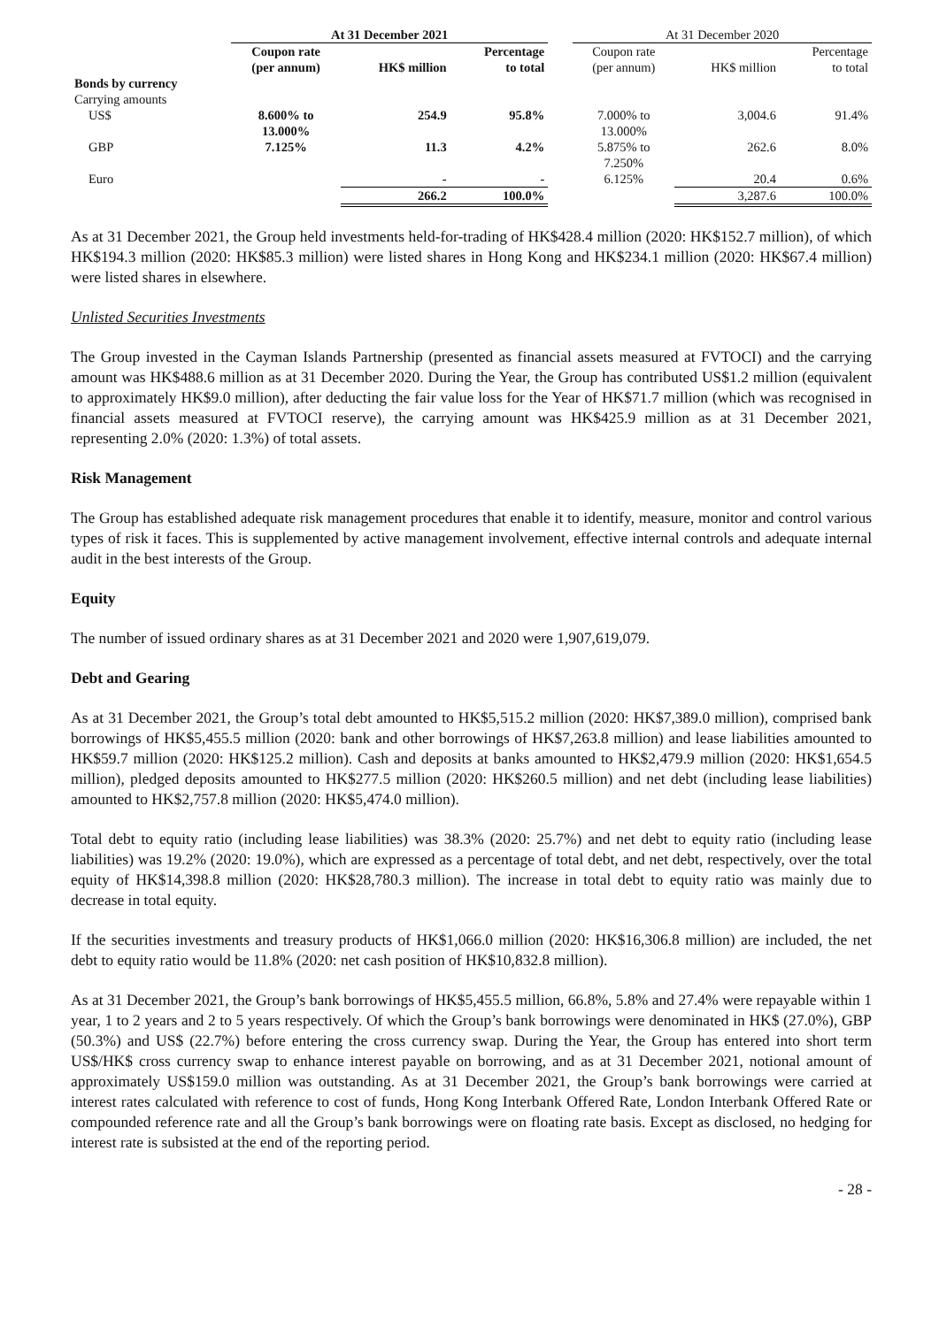| | At 31 December 2021 | | | | At 31 December 2020 | | |
| --- | --- | --- | --- | --- | --- | --- | --- |
| | Coupon rate (per annum) | HK$ million | Percentage to total | | Coupon rate (per annum) | HK$ million | Percentage to total |
| Bonds by currency | | | | | | | |
| Carrying amounts | | | | | | | |
| US$ | 8.600% to 13.000% | 254.9 | 95.8% | | 7.000% to 13.000% | 3,004.6 | 91.4% |
| GBP | 7.125% | 11.3 | 4.2% | | 5.875% to 7.250% | 262.6 | 8.0% |
| Euro | | - | - | | 6.125% | 20.4 | 0.6% |
| | | 266.2 | 100.0% | | | 3,287.6 | 100.0% |
As at 31 December 2021, the Group held investments held-for-trading of HK$428.4 million (2020: HK$152.7 million), of which HK$194.3 million (2020: HK$85.3 million) were listed shares in Hong Kong and HK$234.1 million (2020: HK$67.4 million) were listed shares in elsewhere.
Unlisted Securities Investments
The Group invested in the Cayman Islands Partnership (presented as financial assets measured at FVTOCI) and the carrying amount was HK$488.6 million as at 31 December 2020. During the Year, the Group has contributed US$1.2 million (equivalent to approximately HK$9.0 million), after deducting the fair value loss for the Year of HK$71.7 million (which was recognised in financial assets measured at FVTOCI reserve), the carrying amount was HK$425.9 million as at 31 December 2021, representing 2.0% (2020: 1.3%) of total assets.
Risk Management
The Group has established adequate risk management procedures that enable it to identify, measure, monitor and control various types of risk it faces. This is supplemented by active management involvement, effective internal controls and adequate internal audit in the best interests of the Group.
Equity
The number of issued ordinary shares as at 31 December 2021 and 2020 were 1,907,619,079.
Debt and Gearing
As at 31 December 2021, the Group’s total debt amounted to HK$5,515.2 million (2020: HK$7,389.0 million), comprised bank borrowings of HK$5,455.5 million (2020: bank and other borrowings of HK$7,263.8 million) and lease liabilities amounted to HK$59.7 million (2020: HK$125.2 million). Cash and deposits at banks amounted to HK$2,479.9 million (2020: HK$1,654.5 million), pledged deposits amounted to HK$277.5 million (2020: HK$260.5 million) and net debt (including lease liabilities) amounted to HK$2,757.8 million (2020: HK$5,474.0 million).
Total debt to equity ratio (including lease liabilities) was 38.3% (2020: 25.7%) and net debt to equity ratio (including lease liabilities) was 19.2% (2020: 19.0%), which are expressed as a percentage of total debt, and net debt, respectively, over the total equity of HK$14,398.8 million (2020: HK$28,780.3 million). The increase in total debt to equity ratio was mainly due to decrease in total equity.
If the securities investments and treasury products of HK$1,066.0 million (2020: HK$16,306.8 million) are included, the net debt to equity ratio would be 11.8% (2020: net cash position of HK$10,832.8 million).
As at 31 December 2021, the Group’s bank borrowings of HK$5,455.5 million, 66.8%, 5.8% and 27.4% were repayable within 1 year, 1 to 2 years and 2 to 5 years respectively. Of which the Group’s bank borrowings were denominated in HK$ (27.0%), GBP (50.3%) and US$ (22.7%) before entering the cross currency swap. During the Year, the Group has entered into short term US$/HK$ cross currency swap to enhance interest payable on borrowing, and as at 31 December 2021, notional amount of approximately US$159.0 million was outstanding. As at 31 December 2021, the Group’s bank borrowings were carried at interest rates calculated with reference to cost of funds, Hong Kong Interbank Offered Rate, London Interbank Offered Rate or compounded reference rate and all the Group’s bank borrowings were on floating rate basis. Except as disclosed, no hedging for interest rate is subsisted at the end of the reporting period.
- 28 -